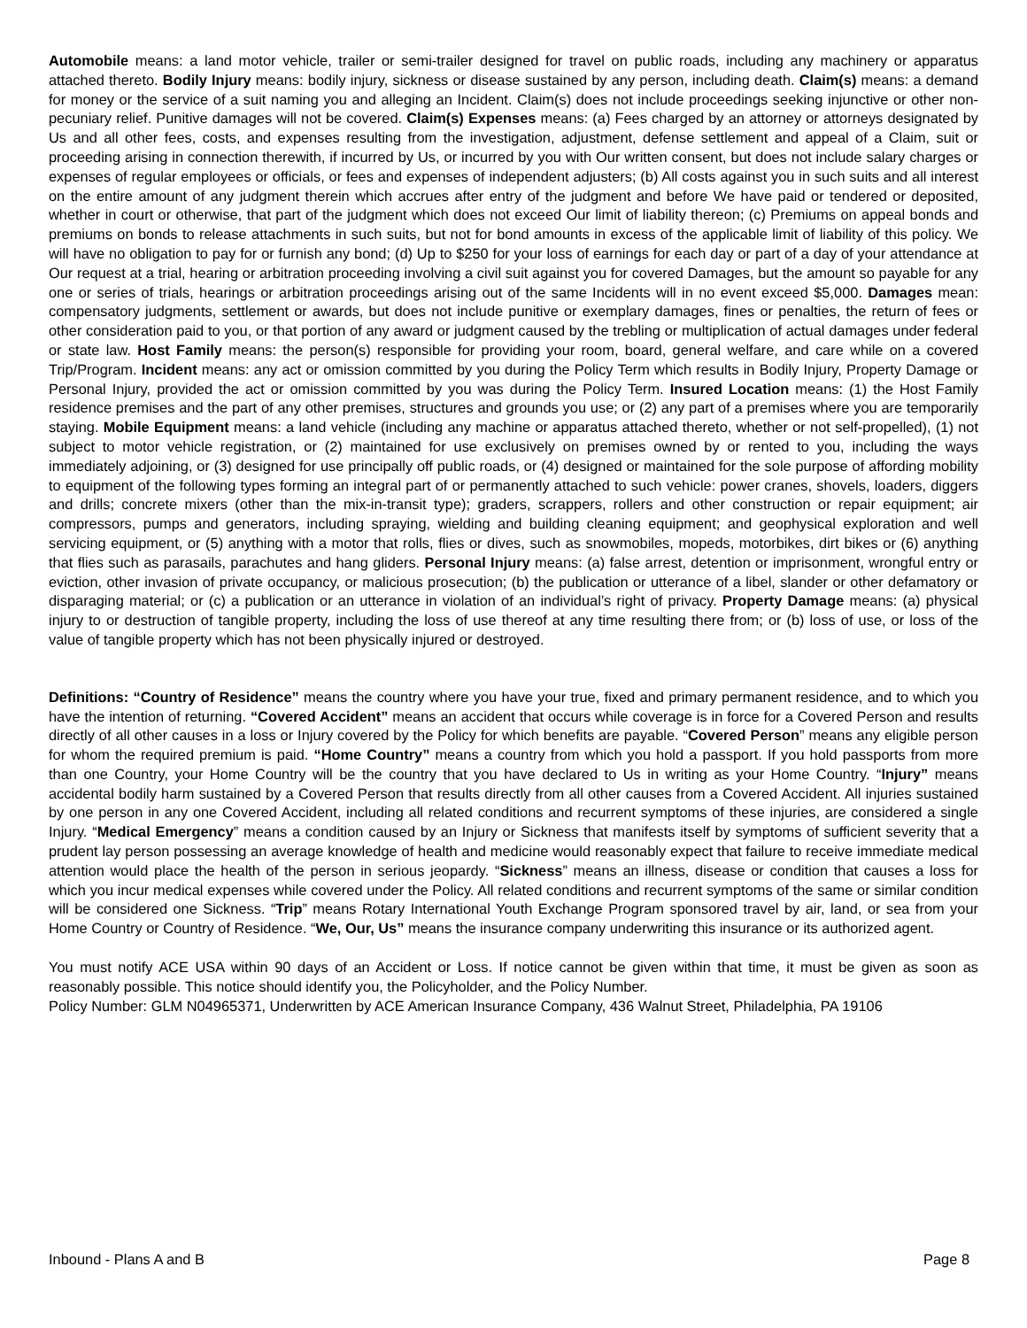Automobile means: a land motor vehicle, trailer or semi-trailer designed for travel on public roads, including any machinery or apparatus attached thereto. Bodily Injury means: bodily injury, sickness or disease sustained by any person, including death. Claim(s) means: a demand for money or the service of a suit naming you and alleging an Incident. Claim(s) does not include proceedings seeking injunctive or other non-pecuniary relief. Punitive damages will not be covered. Claim(s) Expenses means: (a) Fees charged by an attorney or attorneys designated by Us and all other fees, costs, and expenses resulting from the investigation, adjustment, defense settlement and appeal of a Claim, suit or proceeding arising in connection therewith, if incurred by Us, or incurred by you with Our written consent, but does not include salary charges or expenses of regular employees or officials, or fees and expenses of independent adjusters; (b) All costs against you in such suits and all interest on the entire amount of any judgment therein which accrues after entry of the judgment and before We have paid or tendered or deposited, whether in court or otherwise, that part of the judgment which does not exceed Our limit of liability thereon; (c) Premiums on appeal bonds and premiums on bonds to release attachments in such suits, but not for bond amounts in excess of the applicable limit of liability of this policy. We will have no obligation to pay for or furnish any bond; (d) Up to $250 for your loss of earnings for each day or part of a day of your attendance at Our request at a trial, hearing or arbitration proceeding involving a civil suit against you for covered Damages, but the amount so payable for any one or series of trials, hearings or arbitration proceedings arising out of the same Incidents will in no event exceed $5,000. Damages mean: compensatory judgments, settlement or awards, but does not include punitive or exemplary damages, fines or penalties, the return of fees or other consideration paid to you, or that portion of any award or judgment caused by the trebling or multiplication of actual damages under federal or state law. Host Family means: the person(s) responsible for providing your room, board, general welfare, and care while on a covered Trip/Program. Incident means: any act or omission committed by you during the Policy Term which results in Bodily Injury, Property Damage or Personal Injury, provided the act or omission committed by you was during the Policy Term. Insured Location means: (1) the Host Family residence premises and the part of any other premises, structures and grounds you use; or (2) any part of a premises where you are temporarily staying. Mobile Equipment means: a land vehicle (including any machine or apparatus attached thereto, whether or not self-propelled), (1) not subject to motor vehicle registration, or (2) maintained for use exclusively on premises owned by or rented to you, including the ways immediately adjoining, or (3) designed for use principally off public roads, or (4) designed or maintained for the sole purpose of affording mobility to equipment of the following types forming an integral part of or permanently attached to such vehicle: power cranes, shovels, loaders, diggers and drills; concrete mixers (other than the mix-in-transit type); graders, scrappers, rollers and other construction or repair equipment; air compressors, pumps and generators, including spraying, wielding and building cleaning equipment; and geophysical exploration and well servicing equipment, or (5) anything with a motor that rolls, flies or dives, such as snowmobiles, mopeds, motorbikes, dirt bikes or (6) anything that flies such as parasails, parachutes and hang gliders. Personal Injury means: (a) false arrest, detention or imprisonment, wrongful entry or eviction, other invasion of private occupancy, or malicious prosecution; (b) the publication or utterance of a libel, slander or other defamatory or disparaging material; or (c) a publication or an utterance in violation of an individual’s right of privacy. Property Damage means: (a) physical injury to or destruction of tangible property, including the loss of use thereof at any time resulting there from; or (b) loss of use, or loss of the value of tangible property which has not been physically injured or destroyed.
Definitions: “Country of Residence” means the country where you have your true, fixed and primary permanent residence, and to which you have the intention of returning. “Covered Accident” means an accident that occurs while coverage is in force for a Covered Person and results directly of all other causes in a loss or Injury covered by the Policy for which benefits are payable. “Covered Person” means any eligible person for whom the required premium is paid. “Home Country” means a country from which you hold a passport. If you hold passports from more than one Country, your Home Country will be the country that you have declared to Us in writing as your Home Country. “Injury” means accidental bodily harm sustained by a Covered Person that results directly from all other causes from a Covered Accident. All injuries sustained by one person in any one Covered Accident, including all related conditions and recurrent symptoms of these injuries, are considered a single Injury. “Medical Emergency” means a condition caused by an Injury or Sickness that manifests itself by symptoms of sufficient severity that a prudent lay person possessing an average knowledge of health and medicine would reasonably expect that failure to receive immediate medical attention would place the health of the person in serious jeopardy. “Sickness” means an illness, disease or condition that causes a loss for which you incur medical expenses while covered under the Policy. All related conditions and recurrent symptoms of the same or similar condition will be considered one Sickness. “Trip” means Rotary International Youth Exchange Program sponsored travel by air, land, or sea from your Home Country or Country of Residence. “We, Our, Us” means the insurance company underwriting this insurance or its authorized agent.
You must notify ACE USA within 90 days of an Accident or Loss. If notice cannot be given within that time, it must be given as soon as reasonably possible. This notice should identify you, the Policyholder, and the Policy Number.
Policy Number: GLM N04965371, Underwritten by ACE American Insurance Company, 436 Walnut Street, Philadelphia, PA 19106
Inbound - Plans A and B Page 8